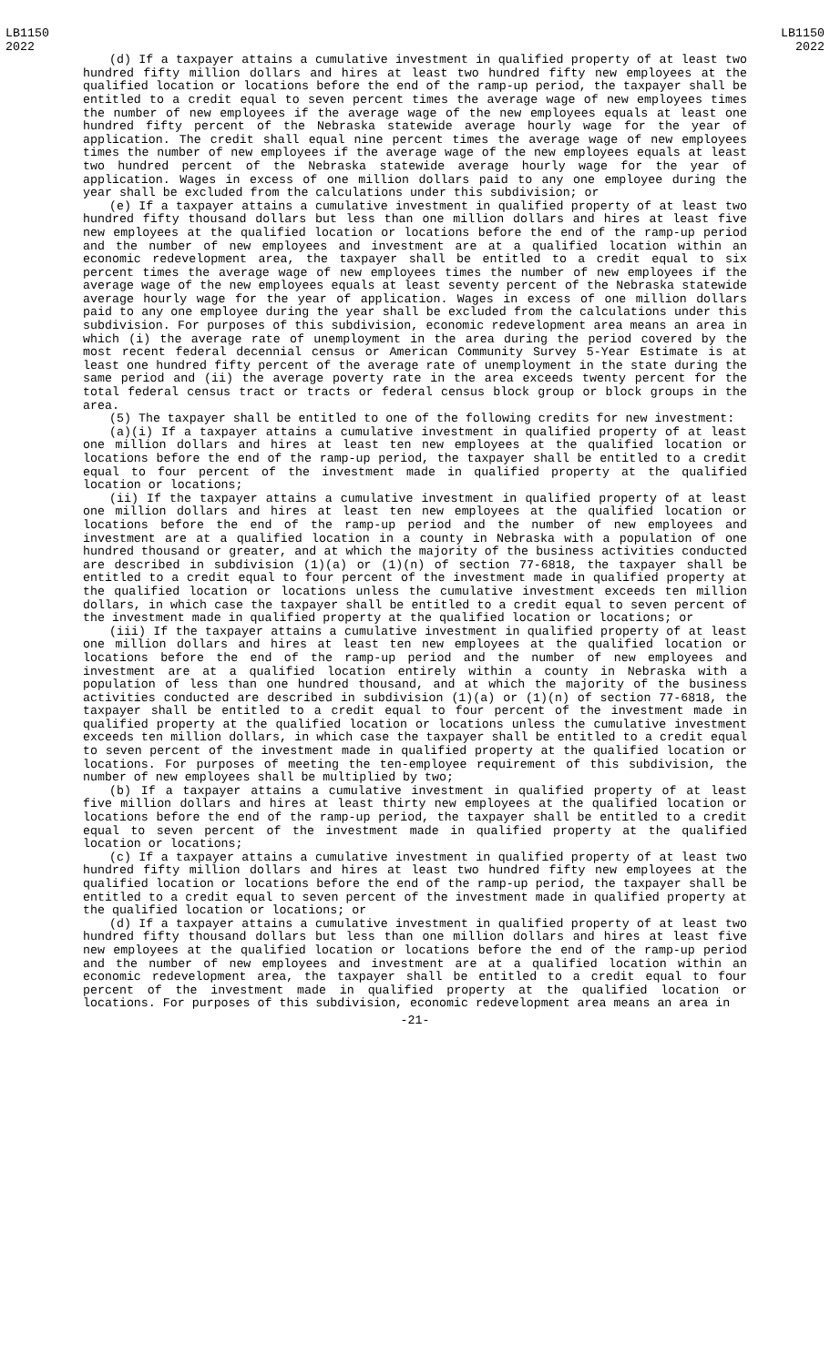LB1150
2022
LB1150
2022
(d) If a taxpayer attains a cumulative investment in qualified property of at least two hundred fifty million dollars and hires at least two hundred fifty new employees at the qualified location or locations before the end of the ramp-up period, the taxpayer shall be entitled to a credit equal to seven percent times the average wage of new employees times the number of new employees if the average wage of the new employees equals at least one hundred fifty percent of the Nebraska statewide average hourly wage for the year of application. The credit shall equal nine percent times the average wage of new employees times the number of new employees if the average wage of the new employees equals at least two hundred percent of the Nebraska statewide average hourly wage for the year of application. Wages in excess of one million dollars paid to any one employee during the year shall be excluded from the calculations under this subdivision; or
(e) If a taxpayer attains a cumulative investment in qualified property of at least two hundred fifty thousand dollars but less than one million dollars and hires at least five new employees at the qualified location or locations before the end of the ramp-up period and the number of new employees and investment are at a qualified location within an economic redevelopment area, the taxpayer shall be entitled to a credit equal to six percent times the average wage of new employees times the number of new employees if the average wage of the new employees equals at least seventy percent of the Nebraska statewide average hourly wage for the year of application. Wages in excess of one million dollars paid to any one employee during the year shall be excluded from the calculations under this subdivision. For purposes of this subdivision, economic redevelopment area means an area in which (i) the average rate of unemployment in the area during the period covered by the most recent federal decennial census or American Community Survey 5-Year Estimate is at least one hundred fifty percent of the average rate of unemployment in the state during the same period and (ii) the average poverty rate in the area exceeds twenty percent for the total federal census tract or tracts or federal census block group or block groups in the area.
(5) The taxpayer shall be entitled to one of the following credits for new investment:
(a)(i) If a taxpayer attains a cumulative investment in qualified property of at least one million dollars and hires at least ten new employees at the qualified location or locations before the end of the ramp-up period, the taxpayer shall be entitled to a credit equal to four percent of the investment made in qualified property at the qualified location or locations;
(ii) If the taxpayer attains a cumulative investment in qualified property of at least one million dollars and hires at least ten new employees at the qualified location or locations before the end of the ramp-up period and the number of new employees and investment are at a qualified location in a county in Nebraska with a population of one hundred thousand or greater, and at which the majority of the business activities conducted are described in subdivision (1)(a) or (1)(n) of section 77-6818, the taxpayer shall be entitled to a credit equal to four percent of the investment made in qualified property at the qualified location or locations unless the cumulative investment exceeds ten million dollars, in which case the taxpayer shall be entitled to a credit equal to seven percent of the investment made in qualified property at the qualified location or locations; or
(iii) If the taxpayer attains a cumulative investment in qualified property of at least one million dollars and hires at least ten new employees at the qualified location or locations before the end of the ramp-up period and the number of new employees and investment are at a qualified location entirely within a county in Nebraska with a population of less than one hundred thousand, and at which the majority of the business activities conducted are described in subdivision (1)(a) or (1)(n) of section 77-6818, the taxpayer shall be entitled to a credit equal to four percent of the investment made in qualified property at the qualified location or locations unless the cumulative investment exceeds ten million dollars, in which case the taxpayer shall be entitled to a credit equal to seven percent of the investment made in qualified property at the qualified location or locations. For purposes of meeting the ten-employee requirement of this subdivision, the number of new employees shall be multiplied by two;
(b) If a taxpayer attains a cumulative investment in qualified property of at least five million dollars and hires at least thirty new employees at the qualified location or locations before the end of the ramp-up period, the taxpayer shall be entitled to a credit equal to seven percent of the investment made in qualified property at the qualified location or locations;
(c) If a taxpayer attains a cumulative investment in qualified property of at least two hundred fifty million dollars and hires at least two hundred fifty new employees at the qualified location or locations before the end of the ramp-up period, the taxpayer shall be entitled to a credit equal to seven percent of the investment made in qualified property at the qualified location or locations; or
(d) If a taxpayer attains a cumulative investment in qualified property of at least two hundred fifty thousand dollars but less than one million dollars and hires at least five new employees at the qualified location or locations before the end of the ramp-up period and the number of new employees and investment are at a qualified location within an economic redevelopment area, the taxpayer shall be entitled to a credit equal to four percent of the investment made in qualified property at the qualified location or locations. For purposes of this subdivision, economic redevelopment area means an area in
-21-